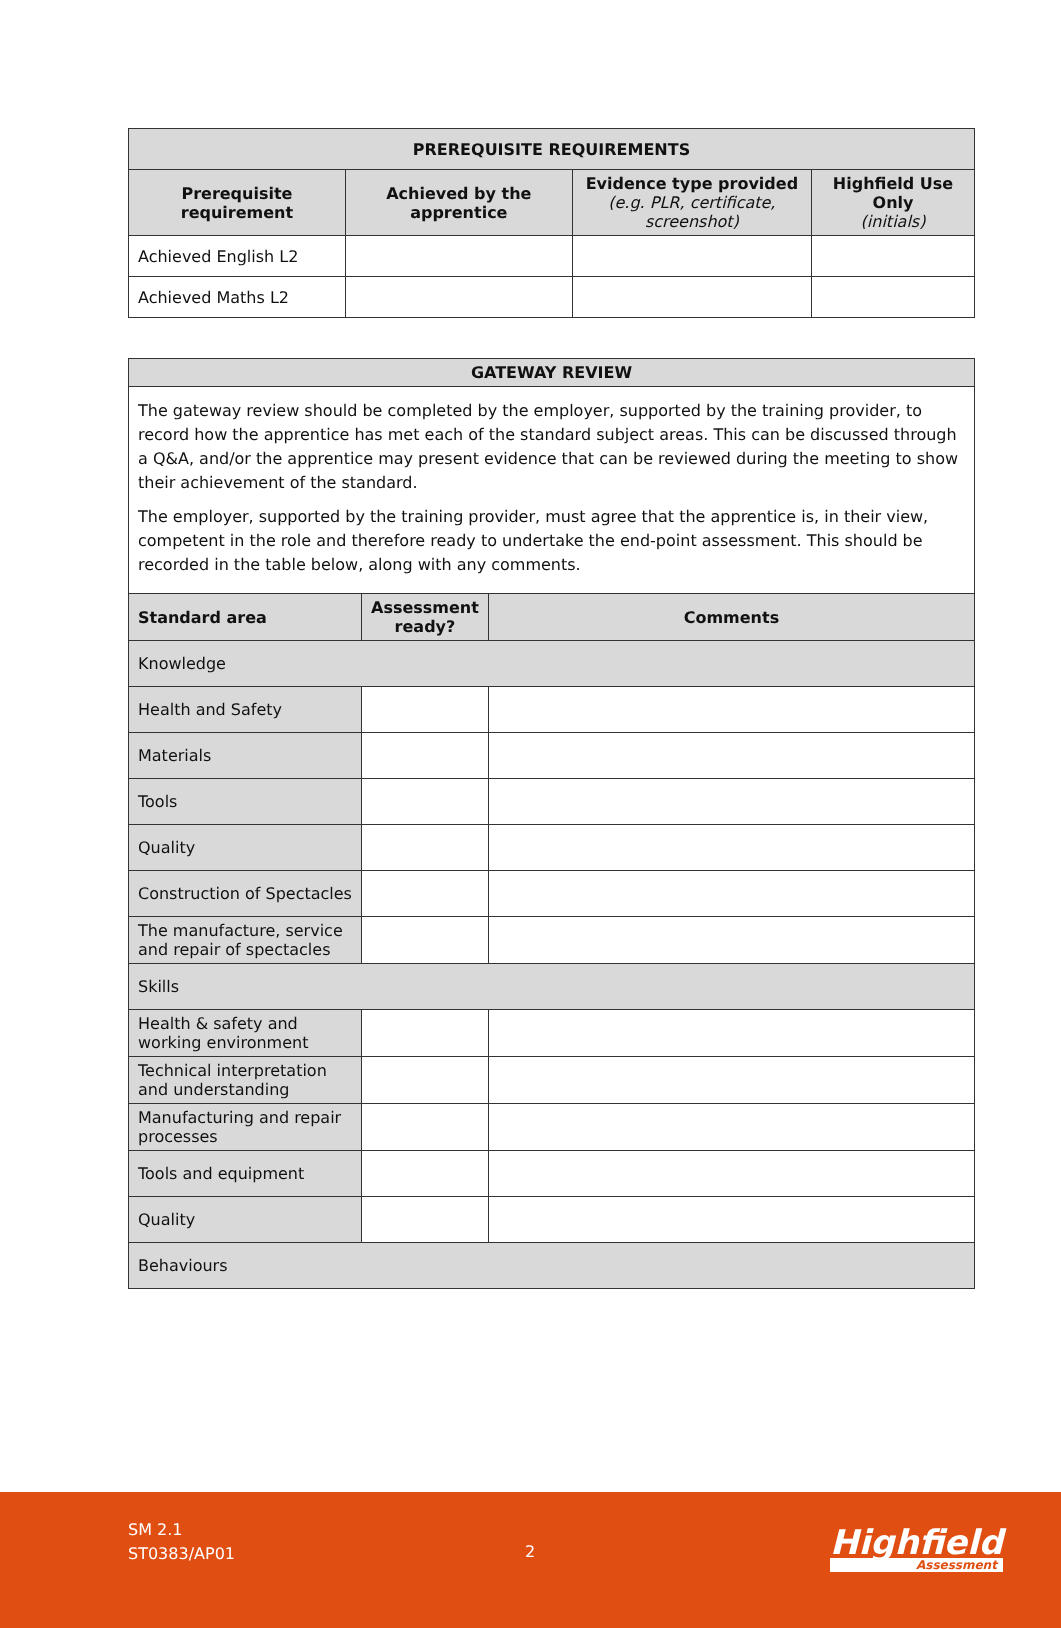| PREREQUISITE REQUIREMENTS | | | |
| --- | --- | --- | --- |
| Prerequisite requirement | Achieved by the apprentice | Evidence type provided (e.g. PLR, certificate, screenshot) | Highfield Use Only (initials) |
| Achieved English L2 | | | |
| Achieved Maths L2 | | | |
| GATEWAY REVIEW | | |
| --- | --- | --- |
| The gateway review should be completed by the employer, supported by the training provider, to record how the apprentice has met each of the standard subject areas. This can be discussed through a Q&A, and/or the apprentice may present evidence that can be reviewed during the meeting to show their achievement of the standard. The employer, supported by the training provider, must agree that the apprentice is, in their view, competent in the role and therefore ready to undertake the end-point assessment. This should be recorded in the table below, along with any comments. | | |
| Standard area | Assessment ready? | Comments |
| Knowledge | | |
| Health and Safety | | |
| Materials | | |
| Tools | | |
| Quality | | |
| Construction of Spectacles | | |
| The manufacture, service and repair of spectacles | | |
| Skills | | |
| Health & safety and working environment | | |
| Technical interpretation and understanding | | |
| Manufacturing and repair processes | | |
| Tools and equipment | | |
| Quality | | |
| Behaviours | | |
SM 2.1
ST0383/AP01
2 Highfield
Assessment